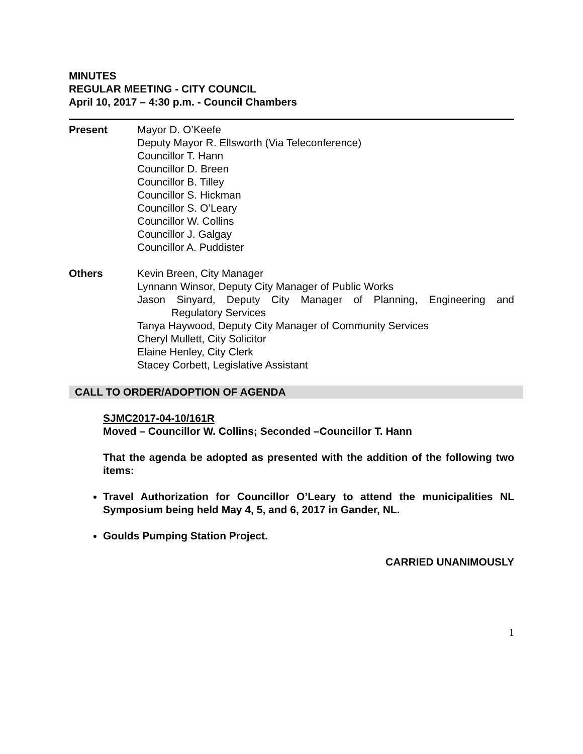MINUTES
REGULAR MEETING - CITY COUNCIL
April 10, 2017 – 4:30 p.m. - Council Chambers
Present Mayor D. O’Keefe
Deputy Mayor R. Ellsworth (Via Teleconference)
Councillor T. Hann
Councillor D. Breen
Councillor B. Tilley
Councillor S. Hickman
Councillor S. O’Leary
Councillor W. Collins
Councillor J. Galgay
Councillor A. Puddister
Others Kevin Breen, City Manager
Lynnann Winsor, Deputy City Manager of Public Works
Jason Sinyard, Deputy City Manager of Planning, Engineering and
Regulatory Services
Tanya Haywood, Deputy City Manager of Community Services
Cheryl Mullett, City Solicitor
Elaine Henley, City Clerk
Stacey Corbett, Legislative Assistant
CALL TO ORDER/ADOPTION OF AGENDA
SJMC2017-04-10/161R
Moved – Councillor W. Collins; Seconded –Councillor T. Hann
That the agenda be adopted as presented with the addition of the following two items:
Travel Authorization for Councillor O’Leary to attend the municipalities NL Symposium being held May 4, 5, and 6, 2017 in Gander, NL.
Goulds Pumping Station Project.
CARRIED UNANIMOUSLY
1